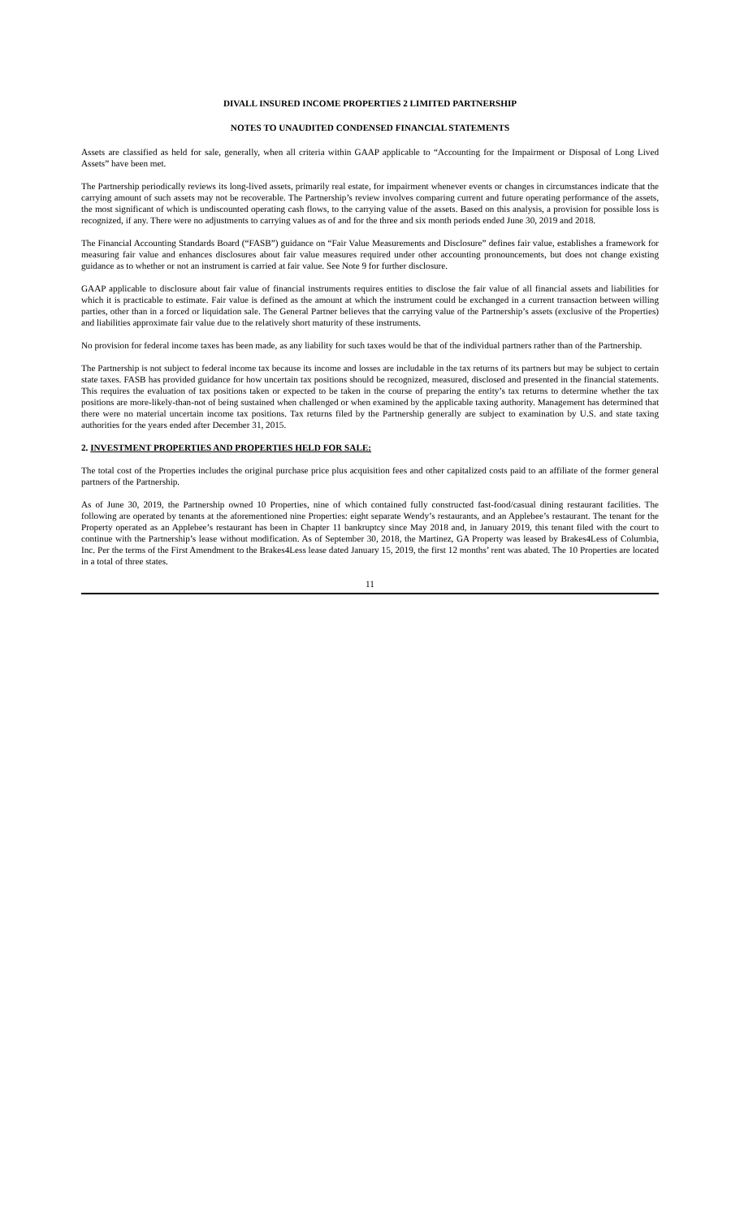DIVALL INSURED INCOME PROPERTIES 2 LIMITED PARTNERSHIP
NOTES TO UNAUDITED CONDENSED FINANCIAL STATEMENTS
Assets are classified as held for sale, generally, when all criteria within GAAP applicable to “Accounting for the Impairment or Disposal of Long Lived Assets” have been met.
The Partnership periodically reviews its long-lived assets, primarily real estate, for impairment whenever events or changes in circumstances indicate that the carrying amount of such assets may not be recoverable. The Partnership’s review involves comparing current and future operating performance of the assets, the most significant of which is undiscounted operating cash flows, to the carrying value of the assets. Based on this analysis, a provision for possible loss is recognized, if any. There were no adjustments to carrying values as of and for the three and six month periods ended June 30, 2019 and 2018.
The Financial Accounting Standards Board (“FASB”) guidance on “Fair Value Measurements and Disclosure” defines fair value, establishes a framework for measuring fair value and enhances disclosures about fair value measures required under other accounting pronouncements, but does not change existing guidance as to whether or not an instrument is carried at fair value. See Note 9 for further disclosure.
GAAP applicable to disclosure about fair value of financial instruments requires entities to disclose the fair value of all financial assets and liabilities for which it is practicable to estimate. Fair value is defined as the amount at which the instrument could be exchanged in a current transaction between willing parties, other than in a forced or liquidation sale. The General Partner believes that the carrying value of the Partnership’s assets (exclusive of the Properties) and liabilities approximate fair value due to the relatively short maturity of these instruments.
No provision for federal income taxes has been made, as any liability for such taxes would be that of the individual partners rather than of the Partnership.
The Partnership is not subject to federal income tax because its income and losses are includable in the tax returns of its partners but may be subject to certain state taxes. FASB has provided guidance for how uncertain tax positions should be recognized, measured, disclosed and presented in the financial statements. This requires the evaluation of tax positions taken or expected to be taken in the course of preparing the entity’s tax returns to determine whether the tax positions are more-likely-than-not of being sustained when challenged or when examined by the applicable taxing authority. Management has determined that there were no material uncertain income tax positions. Tax returns filed by the Partnership generally are subject to examination by U.S. and state taxing authorities for the years ended after December 31, 2015.
2. INVESTMENT PROPERTIES AND PROPERTIES HELD FOR SALE:
The total cost of the Properties includes the original purchase price plus acquisition fees and other capitalized costs paid to an affiliate of the former general partners of the Partnership.
As of June 30, 2019, the Partnership owned 10 Properties, nine of which contained fully constructed fast-food/casual dining restaurant facilities. The following are operated by tenants at the aforementioned nine Properties: eight separate Wendy’s restaurants, and an Applebee’s restaurant. The tenant for the Property operated as an Applebee’s restaurant has been in Chapter 11 bankruptcy since May 2018 and, in January 2019, this tenant filed with the court to continue with the Partnership’s lease without modification. As of September 30, 2018, the Martinez, GA Property was leased by Brakes4Less of Columbia, Inc. Per the terms of the First Amendment to the Brakes4Less lease dated January 15, 2019, the first 12 months’ rent was abated. The 10 Properties are located in a total of three states.
11